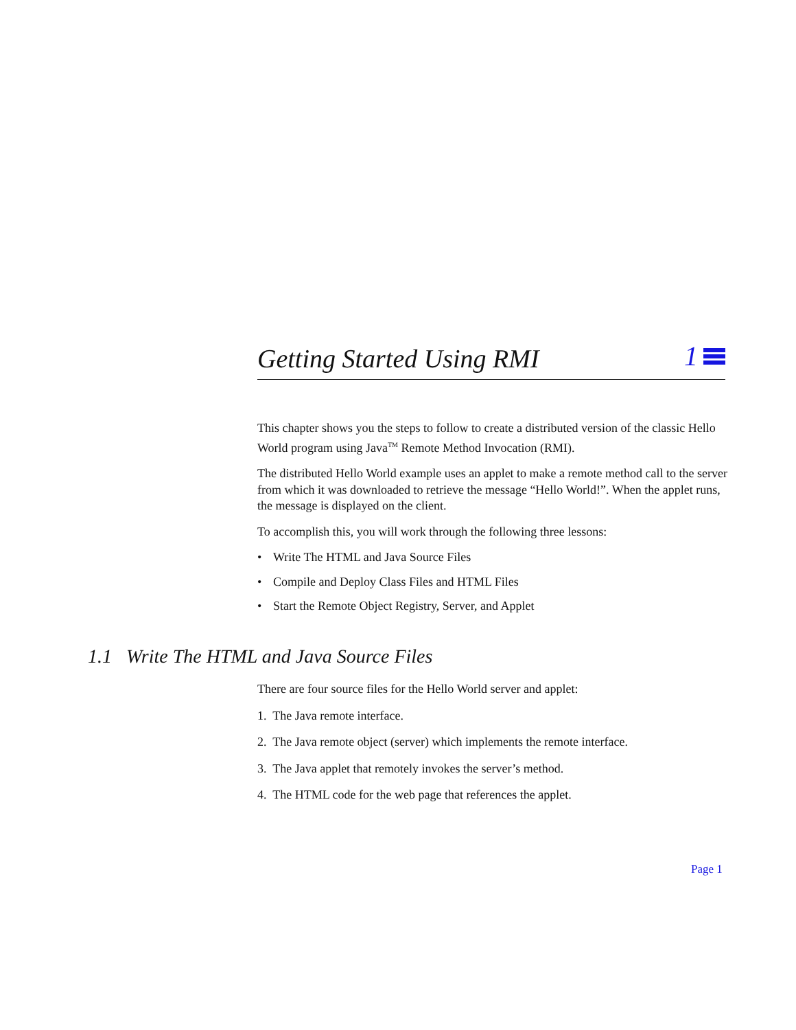Getting Started Using RMI
1
This chapter shows you the steps to follow to create a distributed version of the classic Hello World program using Java<sup>TM</sup> Remote Method Invocation (RMI).
The distributed Hello World example uses an applet to make a remote method call to the server from which it was downloaded to retrieve the message “Hello World!”. When the applet runs, the message is displayed on the client.
To accomplish this, you will work through the following three lessons:
• Write The HTML and Java Source Files
• Compile and Deploy Class Files and HTML Files
• Start the Remote Object Registry, Server, and Applet
1.1 Write The HTML and Java Source Files
There are four source files for the Hello World server and applet:
1. The Java remote interface.
2. The Java remote object (server) which implements the remote interface.
3. The Java applet that remotely invokes the server’s method.
4. The HTML code for the web page that references the applet.
Page 1